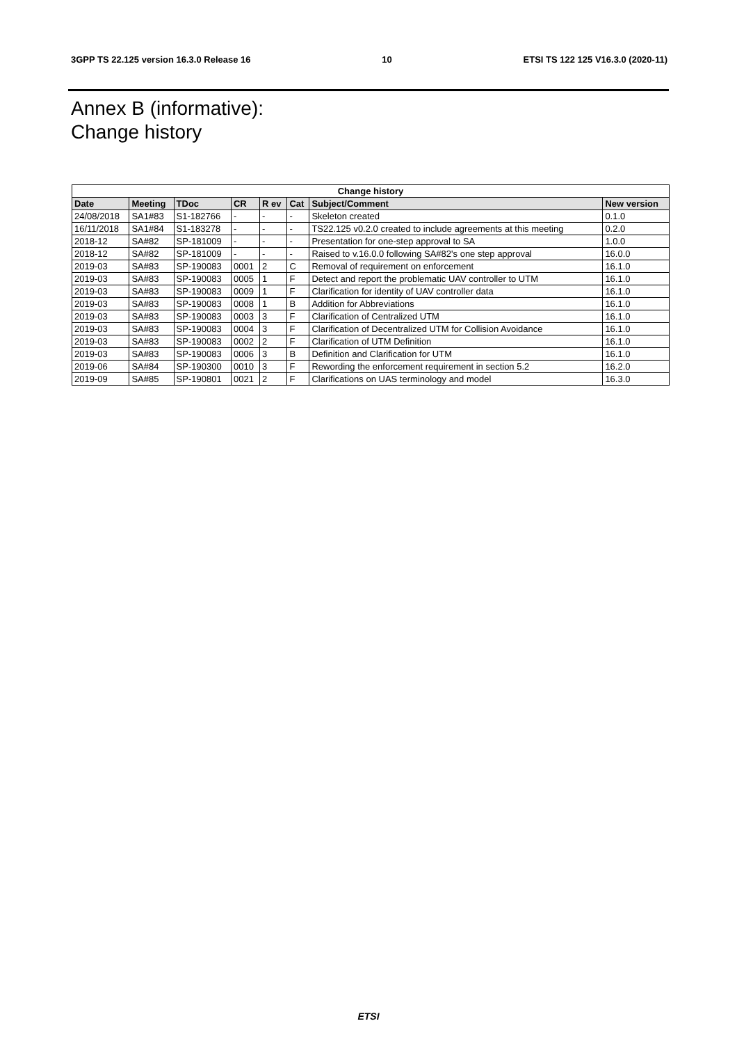3GPP TS 22.125 version 16.3.0 Release 16 10 ETSI TS 122 125 V16.3.0 (2020-11)
Annex B (informative):
Change history
| Change history | | | | | | | |
| --- | --- | --- | --- | --- | --- | --- | --- |
| Date | Meeting | TDoc | CR | R ev | Cat | Subject/Comment | New version |
| 24/08/2018 | SA1#83 | S1-182766 | - | - | - | Skeleton created | 0.1.0 |
| 16/11/2018 | SA1#84 | S1-183278 | - | - | - | TS22.125 v0.2.0 created to include agreements at this meeting | 0.2.0 |
| 2018-12 | SA#82 | SP-181009 | - | - | - | Presentation for one-step approval to SA | 1.0.0 |
| 2018-12 | SA#82 | SP-181009 | - | - | - | Raised to v.16.0.0 following SA#82's one step approval | 16.0.0 |
| 2019-03 | SA#83 | SP-190083 | 0001 | 2 | C | Removal of requirement on enforcement | 16.1.0 |
| 2019-03 | SA#83 | SP-190083 | 0005 | 1 | F | Detect and report the problematic UAV controller to UTM | 16.1.0 |
| 2019-03 | SA#83 | SP-190083 | 0009 | 1 | F | Clarification for identity of UAV controller data | 16.1.0 |
| 2019-03 | SA#83 | SP-190083 | 0008 | 1 | B | Addition for Abbreviations | 16.1.0 |
| 2019-03 | SA#83 | SP-190083 | 0003 | 3 | F | Clarification of Centralized UTM | 16.1.0 |
| 2019-03 | SA#83 | SP-190083 | 0004 | 3 | F | Clarification of Decentralized UTM for Collision Avoidance | 16.1.0 |
| 2019-03 | SA#83 | SP-190083 | 0002 | 2 | F | Clarification of UTM Definition | 16.1.0 |
| 2019-03 | SA#83 | SP-190083 | 0006 | 3 | B | Definition and Clarification for UTM | 16.1.0 |
| 2019-06 | SA#84 | SP-190300 | 0010 | 3 | F | Rewording the enforcement requirement in section 5.2 | 16.2.0 |
| 2019-09 | SA#85 | SP-190801 | 0021 | 2 | F | Clarifications on UAS terminology and model | 16.3.0 |
ETSI